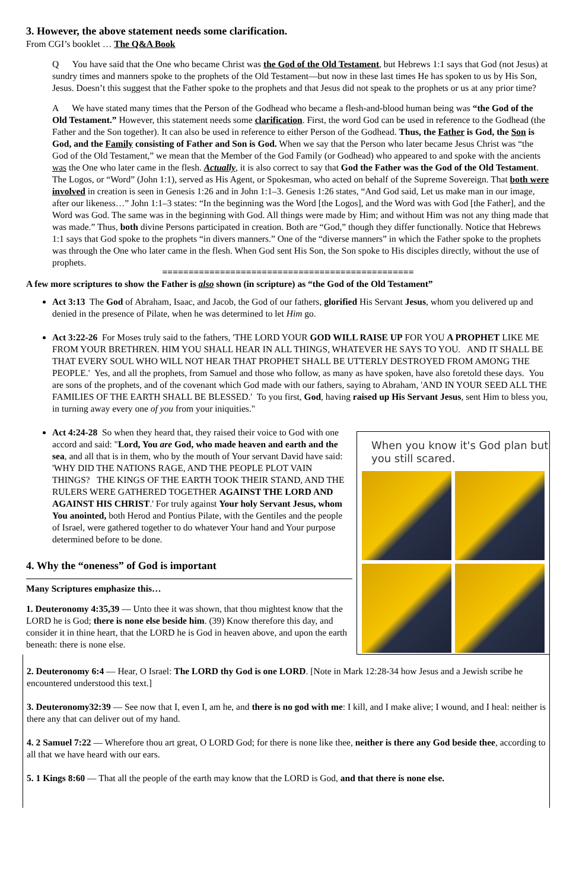3. However, the above statement needs some clarification.
From CGI’s booklet … The Q&A Book
Q You have said that the One who became Christ was the God of the Old Testament, but Hebrews 1:1 says that God (not Jesus) at sundry times and manners spoke to the prophets of the Old Testament—but now in these last times He has spoken to us by His Son, Jesus. Doesn’t this suggest that the Father spoke to the prophets and that Jesus did not speak to the prophets or us at any prior time?
A We have stated many times that the Person of the Godhead who became a flesh-and-blood human being was “the God of the Old Testament.” However, this statement needs some clarification. First, the word God can be used in reference to the Godhead (the Father and the Son together). It can also be used in reference to either Person of the Godhead. Thus, the Father is God, the Son is God, and the Family consisting of Father and Son is God. When we say that the Person who later became Jesus Christ was “the God of the Old Testament,” we mean that the Member of the God Family (or Godhead) who appeared to and spoke with the ancients was the One who later came in the flesh. Actually, it is also correct to say that God the Father was the God of the Old Testament. The Logos, or “Word” (John 1:1), served as His Agent, or Spokesman, who acted on behalf of the Supreme Sovereign. That both were involved in creation is seen in Genesis 1:26 and in John 1:1–3. Genesis 1:26 states, “And God said, Let us make man in our image, after our likeness…” John 1:1–3 states: “In the beginning was the Word [the Logos], and the Word was with God [the Father], and the Word was God. The same was in the beginning with God. All things were made by Him; and without Him was not any thing made that was made.” Thus, both divine Persons participated in creation. Both are “God,” though they differ functionally. Notice that Hebrews 1:1 says that God spoke to the prophets “in divers manners.” One of the “diverse manners” in which the Father spoke to the prophets was through the One who later came in the flesh. When God sent His Son, the Son spoke to His disciples directly, without the use of prophets.
================================================
A few more scriptures to show the Father is also shown (in scripture) as “the God of the Old Testament”
Act 3:13 The God of Abraham, Isaac, and Jacob, the God of our fathers, glorified His Servant Jesus, whom you delivered up and denied in the presence of Pilate, when he was determined to let Him go.
Act 3:22-26 For Moses truly said to the fathers, 'THE LORD YOUR GOD WILL RAISE UP FOR YOU A PROPHET LIKE ME FROM YOUR BRETHREN. HIM YOU SHALL HEAR IN ALL THINGS, WHATEVER HE SAYS TO YOU. AND IT SHALL BE THAT EVERY SOUL WHO WILL NOT HEAR THAT PROPHET SHALL BE UTTERLY DESTROYED FROM AMONG THE PEOPLE.' Yes, and all the prophets, from Samuel and those who follow, as many as have spoken, have also foretold these days. You are sons of the prophets, and of the covenant which God made with our fathers, saying to Abraham, 'AND IN YOUR SEED ALL THE FAMILIES OF THE EARTH SHALL BE BLESSED.' To you first, God, having raised up His Servant Jesus, sent Him to bless you, in turning away every one of you from your iniquities."
When you know it's God plan but you still scared.
Act 4:24-28 So when they heard that, they raised their voice to God with one accord and said: "Lord, You are God, who made heaven and earth and the sea, and all that is in them, who by the mouth of Your servant David have said: 'WHY DID THE NATIONS RAGE, AND THE PEOPLE PLOT VAIN THINGS? THE KINGS OF THE EARTH TOOK THEIR STAND, AND THE RULERS WERE GATHERED TOGETHER AGAINST THE LORD AND AGAINST HIS CHRIST.' For truly against Your holy Servant Jesus, whom You anointed, both Herod and Pontius Pilate, with the Gentiles and the people of Israel, were gathered together to do whatever Your hand and Your purpose determined before to be done.
4. Why the “oneness” of God is important
Many Scriptures emphasize this…
1. Deuteronomy 4:35,39 — Unto thee it was shown, that thou mightest know that the LORD he is God; there is none else beside him. (39) Know therefore this day, and consider it in thine heart, that the LORD he is God in heaven above, and upon the earth beneath: there is none else.
2. Deuteronomy 6:4 — Hear, O Israel: The LORD thy God is one LORD. [Note in Mark 12:28-34 how Jesus and a Jewish scribe he encountered understood this text.]
3. Deuteronomy32:39 — See now that I, even I, am he, and there is no god with me: I kill, and I make alive; I wound, and I heal: neither is there any that can deliver out of my hand.
4. 2 Samuel 7:22 — Wherefore thou art great, O LORD God; for there is none like thee, neither is there any God beside thee, according to all that we have heard with our ears.
5. 1 Kings 8:60 — That all the people of the earth may know that the LORD is God, and that there is none else.